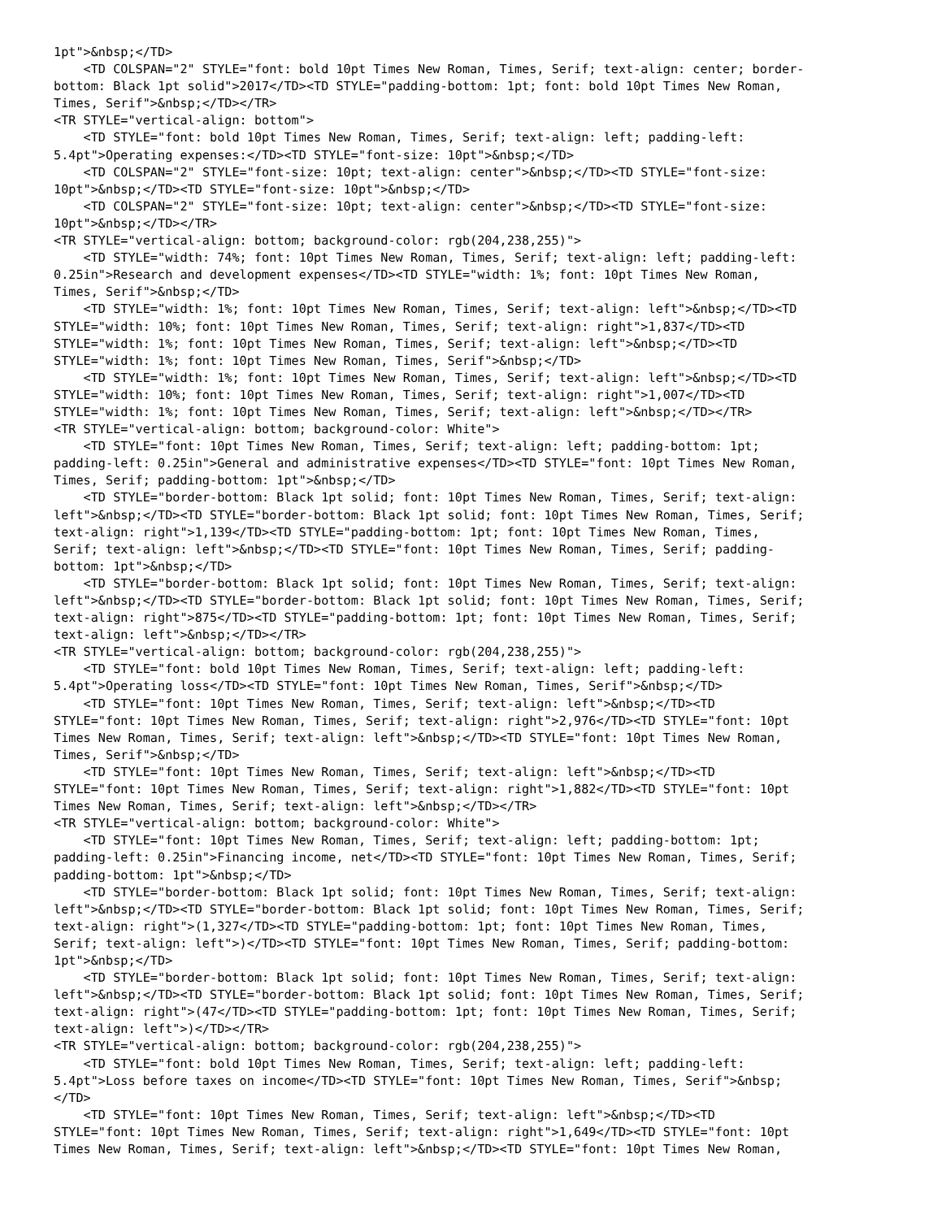1pt">&nbsp;</TD>
    <TD COLSPAN="2" STYLE="font: bold 10pt Times New Roman, Times, Serif; text-align: center; border-
bottom: Black 1pt solid">2017</TD><TD STYLE="padding-bottom: 1pt; font: bold 10pt Times New Roman,
Times, Serif">&nbsp;</TD></TR>
<TR STYLE="vertical-align: bottom">
    <TD STYLE="font: bold 10pt Times New Roman, Times, Serif; text-align: left; padding-left:
5.4pt">Operating expenses:</TD><TD STYLE="font-size: 10pt">&nbsp;</TD>
    <TD COLSPAN="2" STYLE="font-size: 10pt; text-align: center">&nbsp;</TD><TD STYLE="font-size:
10pt">&nbsp;</TD><TD STYLE="font-size: 10pt">&nbsp;</TD>
    <TD COLSPAN="2" STYLE="font-size: 10pt; text-align: center">&nbsp;</TD><TD STYLE="font-size:
10pt">&nbsp;</TD></TR>
<TR STYLE="vertical-align: bottom; background-color: rgb(204,238,255)">
    <TD STYLE="width: 74%; font: 10pt Times New Roman, Times, Serif; text-align: left; padding-left:
0.25in">Research and development expenses</TD><TD STYLE="width: 1%; font: 10pt Times New Roman,
Times, Serif">&nbsp;</TD>
    <TD STYLE="width: 1%; font: 10pt Times New Roman, Times, Serif; text-align: left">&nbsp;</TD><TD
STYLE="width: 10%; font: 10pt Times New Roman, Times, Serif; text-align: right">1,837</TD><TD
STYLE="width: 1%; font: 10pt Times New Roman, Times, Serif; text-align: left">&nbsp;</TD><TD
STYLE="width: 1%; font: 10pt Times New Roman, Times, Serif">&nbsp;</TD>
    <TD STYLE="width: 1%; font: 10pt Times New Roman, Times, Serif; text-align: left">&nbsp;</TD><TD
STYLE="width: 10%; font: 10pt Times New Roman, Times, Serif; text-align: right">1,007</TD><TD
STYLE="width: 1%; font: 10pt Times New Roman, Times, Serif; text-align: left">&nbsp;</TD></TR>
<TR STYLE="vertical-align: bottom; background-color: White">
    <TD STYLE="font: 10pt Times New Roman, Times, Serif; text-align: left; padding-bottom: 1pt;
padding-left: 0.25in">General and administrative expenses</TD><TD STYLE="font: 10pt Times New Roman,
Times, Serif; padding-bottom: 1pt">&nbsp;</TD>
    <TD STYLE="border-bottom: Black 1pt solid; font: 10pt Times New Roman, Times, Serif; text-align:
left">&nbsp;</TD><TD STYLE="border-bottom: Black 1pt solid; font: 10pt Times New Roman, Times, Serif;
text-align: right">1,139</TD><TD STYLE="padding-bottom: 1pt; font: 10pt Times New Roman, Times,
Serif; text-align: left">&nbsp;</TD><TD STYLE="font: 10pt Times New Roman, Times, Serif; padding-
bottom: 1pt">&nbsp;</TD>
    <TD STYLE="border-bottom: Black 1pt solid; font: 10pt Times New Roman, Times, Serif; text-align:
left">&nbsp;</TD><TD STYLE="border-bottom: Black 1pt solid; font: 10pt Times New Roman, Times, Serif;
text-align: right">875</TD><TD STYLE="padding-bottom: 1pt; font: 10pt Times New Roman, Times, Serif;
text-align: left">&nbsp;</TD></TR>
<TR STYLE="vertical-align: bottom; background-color: rgb(204,238,255)">
    <TD STYLE="font: bold 10pt Times New Roman, Times, Serif; text-align: left; padding-left:
5.4pt">Operating loss</TD><TD STYLE="font: 10pt Times New Roman, Times, Serif">&nbsp;</TD>
    <TD STYLE="font: 10pt Times New Roman, Times, Serif; text-align: left">&nbsp;</TD><TD
STYLE="font: 10pt Times New Roman, Times, Serif; text-align: right">2,976</TD><TD STYLE="font: 10pt
Times New Roman, Times, Serif; text-align: left">&nbsp;</TD><TD STYLE="font: 10pt Times New Roman,
Times, Serif">&nbsp;</TD>
    <TD STYLE="font: 10pt Times New Roman, Times, Serif; text-align: left">&nbsp;</TD><TD
STYLE="font: 10pt Times New Roman, Times, Serif; text-align: right">1,882</TD><TD STYLE="font: 10pt
Times New Roman, Times, Serif; text-align: left">&nbsp;</TD></TR>
<TR STYLE="vertical-align: bottom; background-color: White">
    <TD STYLE="font: 10pt Times New Roman, Times, Serif; text-align: left; padding-bottom: 1pt;
padding-left: 0.25in">Financing income, net</TD><TD STYLE="font: 10pt Times New Roman, Times, Serif;
padding-bottom: 1pt">&nbsp;</TD>
    <TD STYLE="border-bottom: Black 1pt solid; font: 10pt Times New Roman, Times, Serif; text-align:
left">&nbsp;</TD><TD STYLE="border-bottom: Black 1pt solid; font: 10pt Times New Roman, Times, Serif;
text-align: right">(1,327</TD><TD STYLE="padding-bottom: 1pt; font: 10pt Times New Roman, Times,
Serif; text-align: left">)</TD><TD STYLE="font: 10pt Times New Roman, Times, Serif; padding-bottom:
1pt">&nbsp;</TD>
    <TD STYLE="border-bottom: Black 1pt solid; font: 10pt Times New Roman, Times, Serif; text-align:
left">&nbsp;</TD><TD STYLE="border-bottom: Black 1pt solid; font: 10pt Times New Roman, Times, Serif;
text-align: right">(47</TD><TD STYLE="padding-bottom: 1pt; font: 10pt Times New Roman, Times, Serif;
text-align: left">)</TD></TR>
<TR STYLE="vertical-align: bottom; background-color: rgb(204,238,255)">
    <TD STYLE="font: bold 10pt Times New Roman, Times, Serif; text-align: left; padding-left:
5.4pt">Loss before taxes on income</TD><TD STYLE="font: 10pt Times New Roman, Times, Serif">&nbsp;
</TD>
    <TD STYLE="font: 10pt Times New Roman, Times, Serif; text-align: left">&nbsp;</TD><TD
STYLE="font: 10pt Times New Roman, Times, Serif; text-align: right">1,649</TD><TD STYLE="font: 10pt
Times New Roman, Times, Serif; text-align: left">&nbsp;</TD><TD STYLE="font: 10pt Times New Roman,